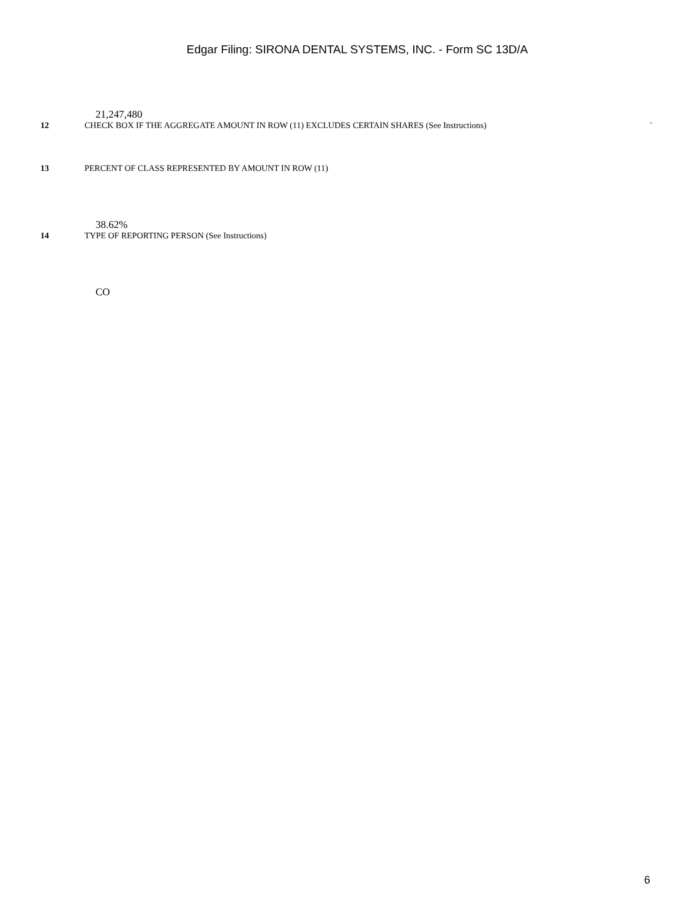Edgar Filing: SIRONA DENTAL SYSTEMS, INC. - Form SC 13D/A
| | 21,247,480 | |
| 12 | CHECK BOX IF THE AGGREGATE AMOUNT IN ROW (11) EXCLUDES CERTAIN SHARES (See Instructions) | ¨ |
| 13 | PERCENT OF CLASS REPRESENTED BY AMOUNT IN ROW (11) | |
| | 38.62% | |
| 14 | TYPE OF REPORTING PERSON (See Instructions) | |
| | CO | |
6